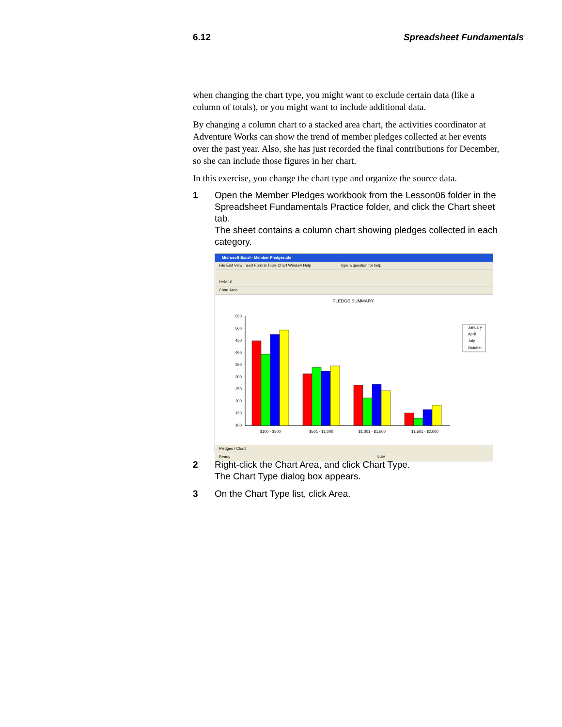6.12 Spreadsheet Fundamentals
when changing the chart type, you might want to exclude certain data (like a column of totals), or you might want to include additional data.
By changing a column chart to a stacked area chart, the activities coordinator at Adventure Works can show the trend of member pledges collected at her events over the past year. Also, she has just recorded the final contributions for December, so she can include those figures in her chart.
In this exercise, you change the chart type and organize the source data.
1 Open the Member Pledges workbook from the Lesson06 folder in the Spreadsheet Fundamentals Practice folder, and click the Chart sheet tab.
The sheet contains a column chart showing pledges collected in each category.
Microsoft Excel - Member Pledges.xls
File Edit View Insert Format Tools Chart Window Help Type a question for help
Helv 10
Chart Area
PLEDGE SUMMARY
550
500
450
400
350
300
250
200
150
100
$100 - $500
$501 - $1,000
$1,001 - $1,500
$1,501 - $2,000
January
April
July
October
Pledges / Chart
Ready NUM
2 Right-click the Chart Area, and click Chart Type.
The Chart Type dialog box appears.
3 On the Chart Type list, click Area.